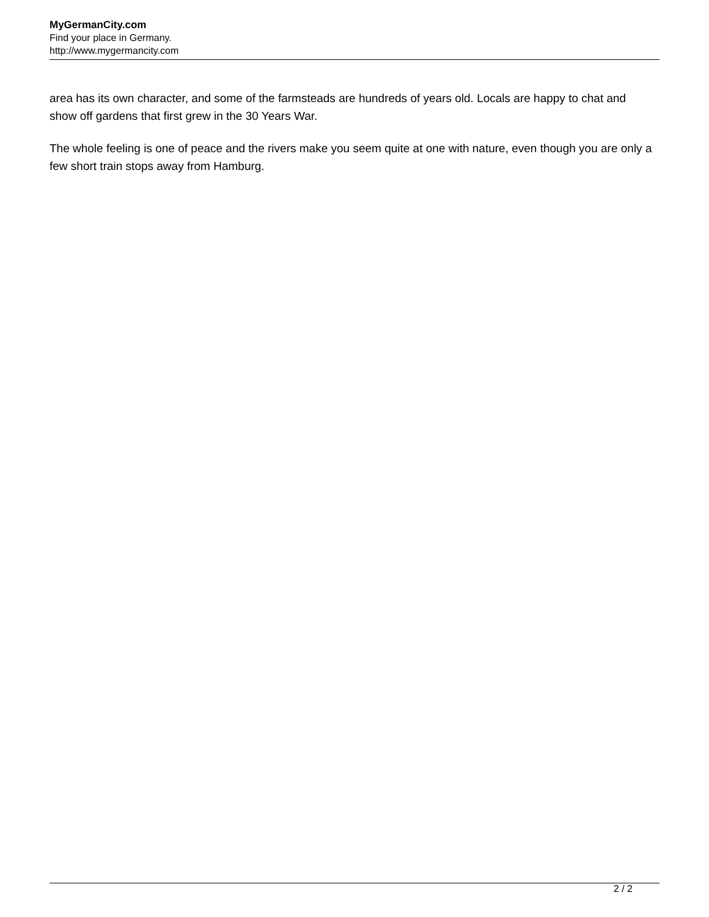MyGermanCity.com
Find your place in Germany.
http://www.mygermancity.com
area has its own character, and some of the farmsteads are hundreds of years old. Locals are happy to chat and show off gardens that first grew in the 30 Years War.
The whole feeling is one of peace and the rivers make you seem quite at one with nature, even though you are only a few short train stops away from Hamburg.
2 / 2